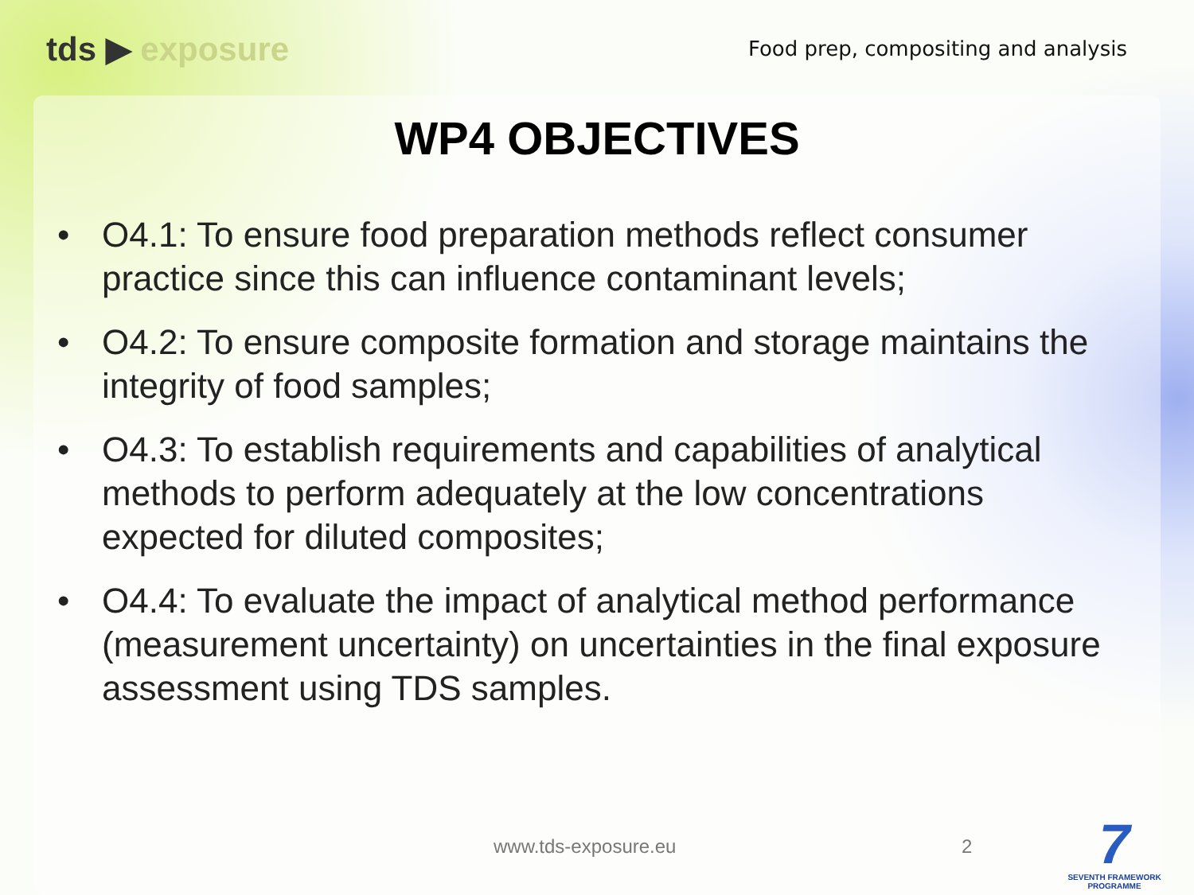tds ▶ exposure
Food prep, compositing and analysis
WP4 OBJECTIVES
• O4.1: To ensure food preparation methods reflect consumer practice since this can influence contaminant levels;
• O4.2: To ensure composite formation and storage maintains the integrity of food samples;
• O4.3: To establish requirements and capabilities of analytical methods to perform adequately at the low concentrations expected for diluted composites;
• O4.4: To evaluate the impact of analytical method performance (measurement uncertainty) on uncertainties in the final exposure assessment using TDS samples.
www.tds-exposure.eu 2
7
SEVENTH FRAMEWORK
PROGRAMME